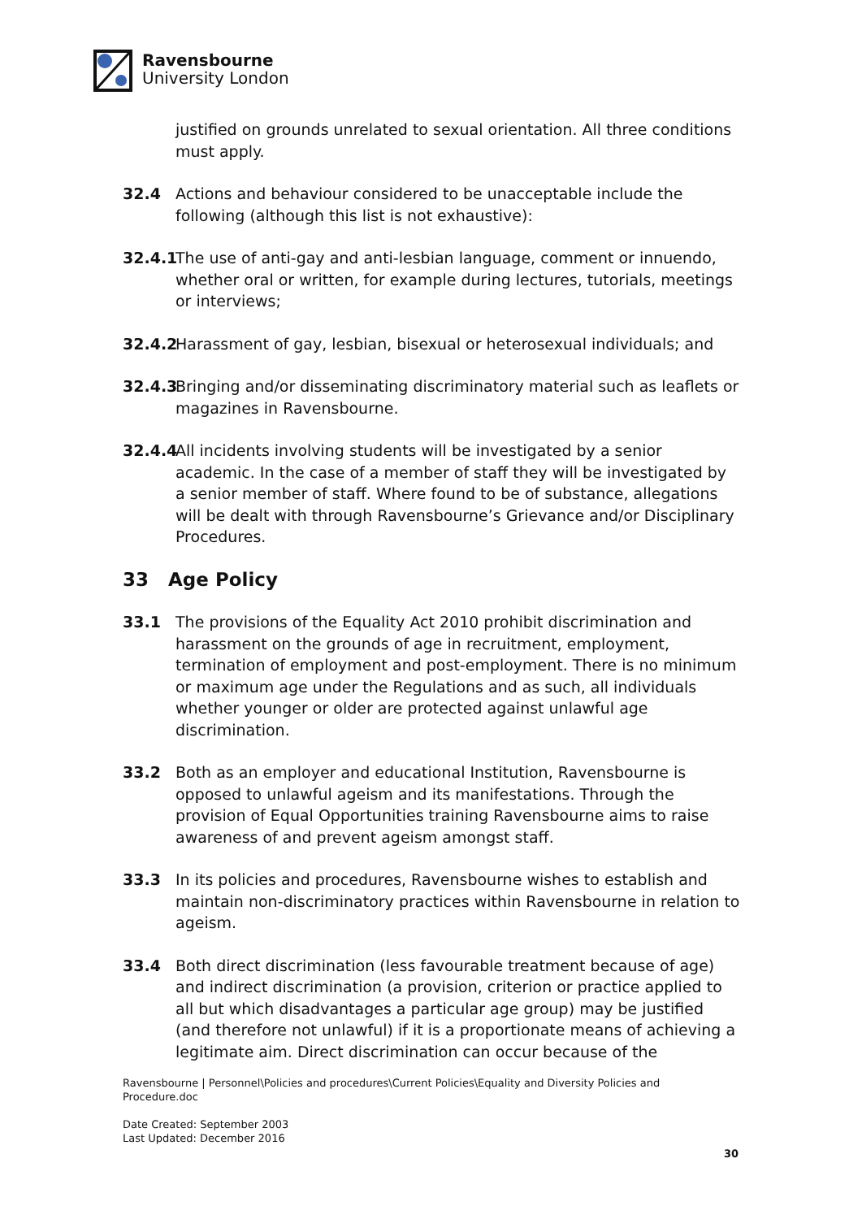Ravensbourne
University London
justified on grounds unrelated to sexual orientation. All three conditions must apply.
32.4 Actions and behaviour considered to be unacceptable include the following (although this list is not exhaustive):
32.4.1
The use of anti-gay and anti-lesbian language, comment or innuendo, whether oral or written, for example during lectures, tutorials, meetings or interviews;
32.4.2
Harassment of gay, lesbian, bisexual or heterosexual individuals; and
32.4.3
Bringing and/or disseminating discriminatory material such as leaflets or magazines in Ravensbourne.
32.4.4
All incidents involving students will be investigated by a senior academic. In the case of a member of staff they will be investigated by a senior member of staff. Where found to be of substance, allegations will be dealt with through Ravensbourne’s Grievance and/or Disciplinary Procedures.
33 Age Policy
33.1 The provisions of the Equality Act 2010 prohibit discrimination and harassment on the grounds of age in recruitment, employment, termination of employment and post-employment. There is no minimum or maximum age under the Regulations and as such, all individuals whether younger or older are protected against unlawful age discrimination.
33.2 Both as an employer and educational Institution, Ravensbourne is opposed to unlawful ageism and its manifestations. Through the provision of Equal Opportunities training Ravensbourne aims to raise awareness of and prevent ageism amongst staff.
33.3 In its policies and procedures, Ravensbourne wishes to establish and maintain non-discriminatory practices within Ravensbourne in relation to ageism.
33.4 Both direct discrimination (less favourable treatment because of age) and indirect discrimination (a provision, criterion or practice applied to all but which disadvantages a particular age group) may be justified (and therefore not unlawful) if it is a proportionate means of achieving a legitimate aim. Direct discrimination can occur because of the
Ravensbourne | Personnel\Policies and procedures\Current Policies\Equality and Diversity Policies and Procedure.doc
Date Created: September 2003
Last Updated: December 2016
30